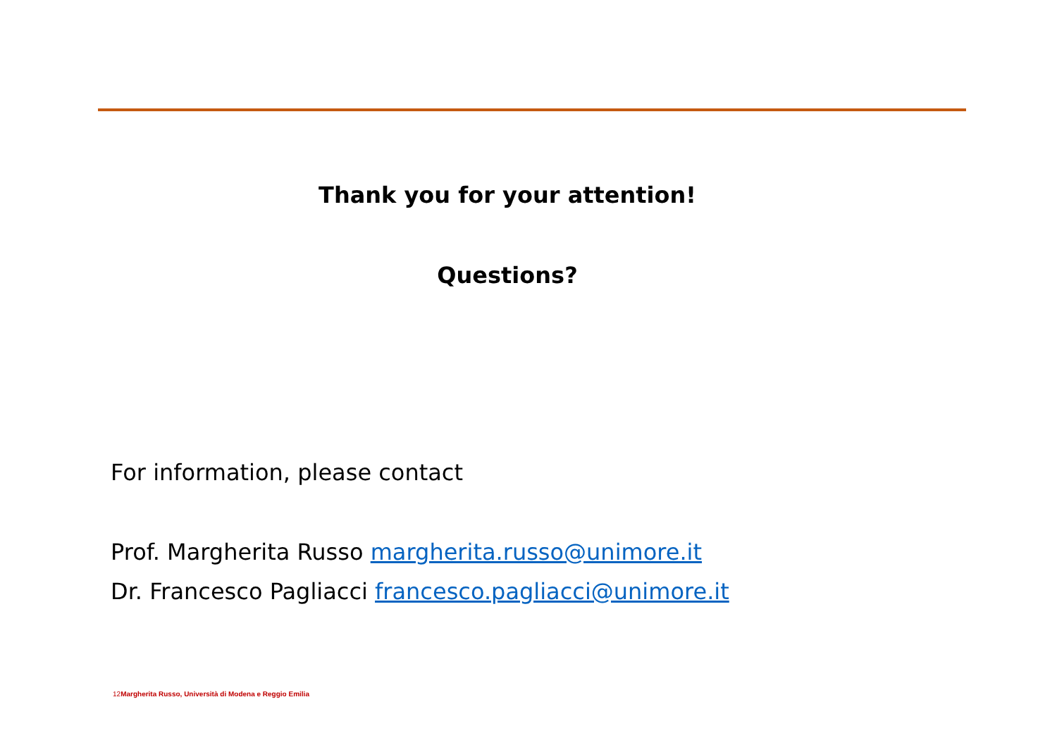Thank you for your attention!
Questions?
For information, please contact
Prof. Margherita Russo margherita.russo@unimore.it
Dr. Francesco Pagliacci francesco.pagliacci@unimore.it
12Margherita Russo, Università di Modena e Reggio Emilia